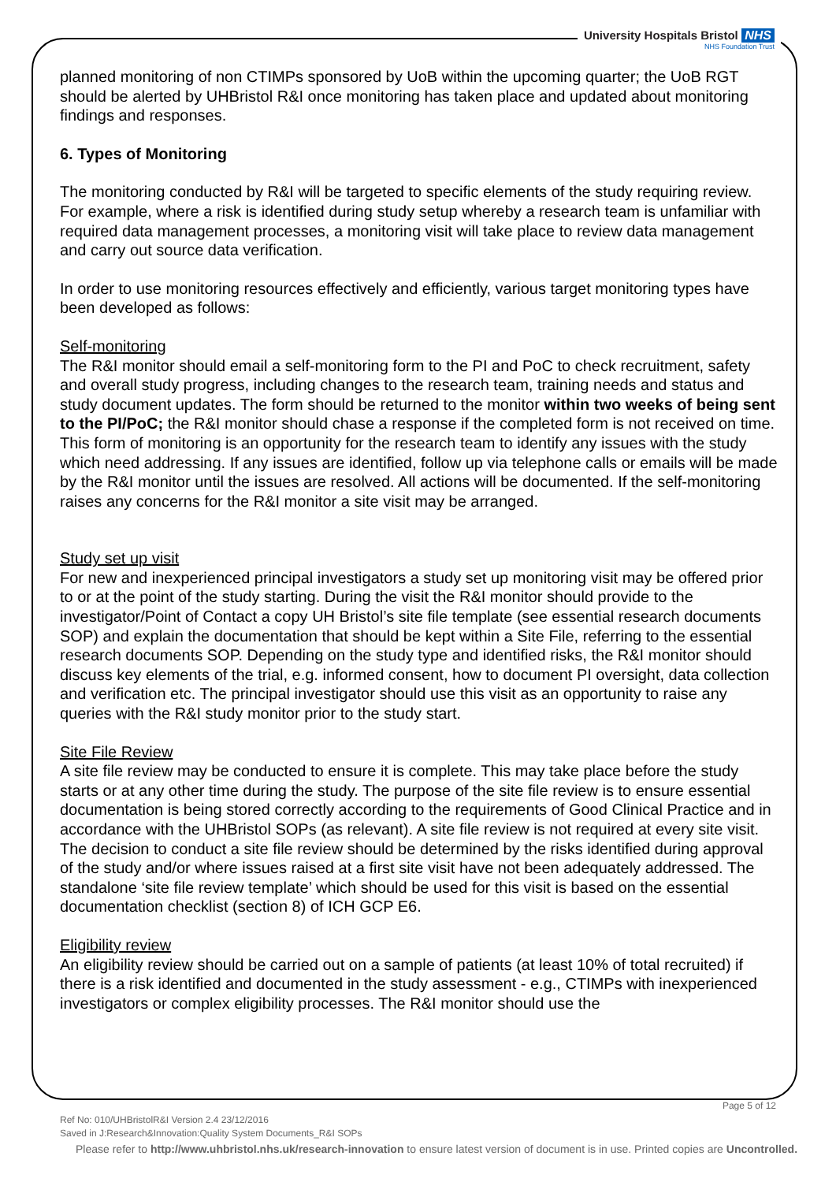University Hospitals Bristol NHS
NHS Foundation Trust
planned monitoring of non CTIMPs sponsored by UoB within the upcoming quarter; the UoB RGT should be alerted by UHBristol R&I once monitoring has taken place and updated about monitoring findings and responses.
6. Types of Monitoring
The monitoring conducted by R&I will be targeted to specific elements of the study requiring review. For example, where a risk is identified during study setup whereby a research team is unfamiliar with required data management processes, a monitoring visit will take place to review data management and carry out source data verification.
In order to use monitoring resources effectively and efficiently, various target monitoring types have been developed as follows:
Self-monitoring
The R&I monitor should email a self-monitoring form to the PI and PoC to check recruitment, safety and overall study progress, including changes to the research team, training needs and status and study document updates. The form should be returned to the monitor within two weeks of being sent to the PI/PoC; the R&I monitor should chase a response if the completed form is not received on time. This form of monitoring is an opportunity for the research team to identify any issues with the study which need addressing. If any issues are identified, follow up via telephone calls or emails will be made by the R&I monitor until the issues are resolved. All actions will be documented. If the self-monitoring raises any concerns for the R&I monitor a site visit may be arranged.
Study set up visit
For new and inexperienced principal investigators a study set up monitoring visit may be offered prior to or at the point of the study starting. During the visit the R&I monitor should provide to the investigator/Point of Contact a copy UH Bristol’s site file template (see essential research documents SOP) and explain the documentation that should be kept within a Site File, referring to the essential research documents SOP. Depending on the study type and identified risks, the R&I monitor should discuss key elements of the trial, e.g. informed consent, how to document PI oversight, data collection and verification etc. The principal investigator should use this visit as an opportunity to raise any queries with the R&I study monitor prior to the study start.
Site File Review
A site file review may be conducted to ensure it is complete. This may take place before the study starts or at any other time during the study. The purpose of the site file review is to ensure essential documentation is being stored correctly according to the requirements of Good Clinical Practice and in accordance with the UHBristol SOPs (as relevant). A site file review is not required at every site visit. The decision to conduct a site file review should be determined by the risks identified during approval of the study and/or where issues raised at a first site visit have not been adequately addressed. The standalone ‘site file review template’ which should be used for this visit is based on the essential documentation checklist (section 8) of ICH GCP E6.
Eligibility review
An eligibility review should be carried out on a sample of patients (at least 10% of total recruited) if there is a risk identified and documented in the study assessment - e.g., CTIMPs with inexperienced investigators or complex eligibility processes. The R&I monitor should use the
Page 5 of 12
Ref No: 010/UHBristolR&I Version 2.4 23/12/2016
Saved in J:Research&Innovation:Quality System Documents_R&I SOPs
Please refer to http://www.uhbristol.nhs.uk/research-innovation to ensure latest version of document is in use. Printed copies are Uncontrolled.